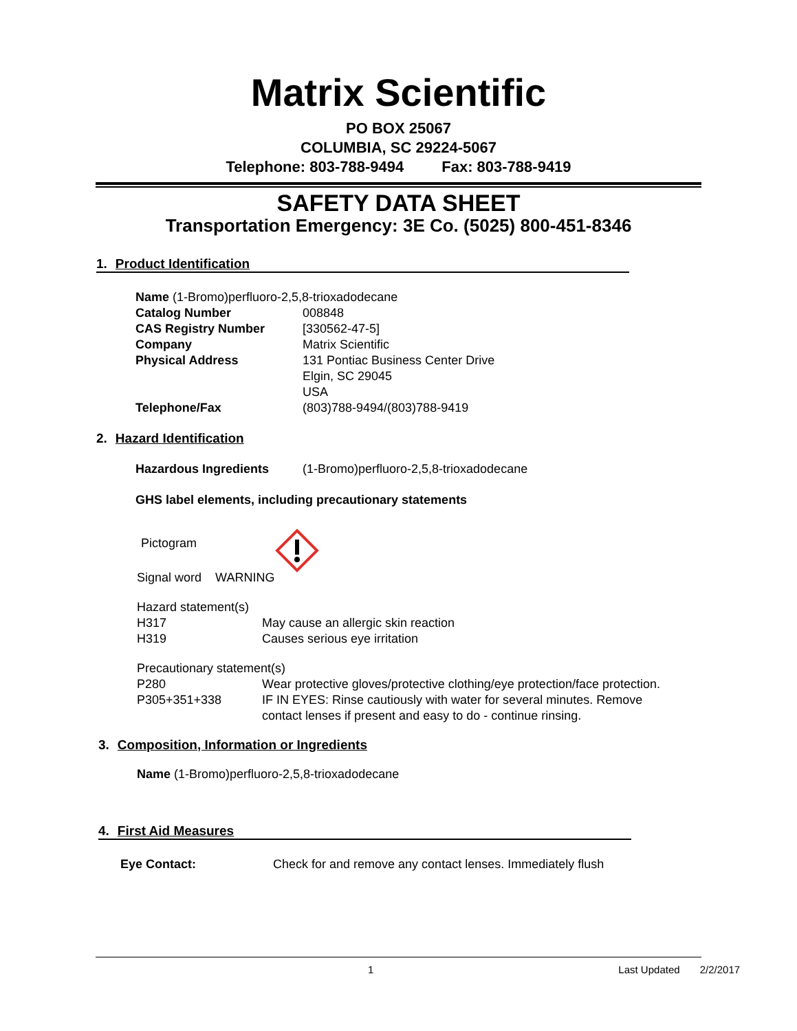Matrix Scientific
PO BOX 25067
COLUMBIA, SC 29224-5067
Telephone: 803-788-9494 Fax: 803-788-9419
SAFETY DATA SHEET
Transportation Emergency: 3E Co. (5025) 800-451-8346
1. Product Identification
| Name (1-Bromo)perfluoro-2,5,8-trioxadodecane | |
| Catalog Number | 008848 |
| CAS Registry Number | [330562-47-5] |
| Company | Matrix Scientific |
| Physical Address | 131 Pontiac Business Center Drive Elgin, SC 29045 USA |
| Telephone/Fax | (803)788-9494/(803)788-9419 |
2. Hazard Identification
| Hazardous Ingredients | (1-Bromo)perfluoro-2,5,8-trioxadodecane |
GHS label elements, including precautionary statements
Pictogram
Signal word WARNING
| Hazard statement(s) | |
| H317 | May cause an allergic skin reaction |
| H319 | Causes serious eye irritation |
| Precautionary statement(s) | |
| P280 | Wear protective gloves/protective clothing/eye protection/face protection. |
| P305+351+338 | IF IN EYES: Rinse cautiously with water for several minutes. Remove contact lenses if present and easy to do - continue rinsing. |
3. Composition, Information or Ingredients
Name (1-Bromo)perfluoro-2,5,8-trioxadodecane
4. First Aid Measures
| Eye Contact: | Check for and remove any contact lenses. Immediately flush |
1 Last Updated 2/2/2017